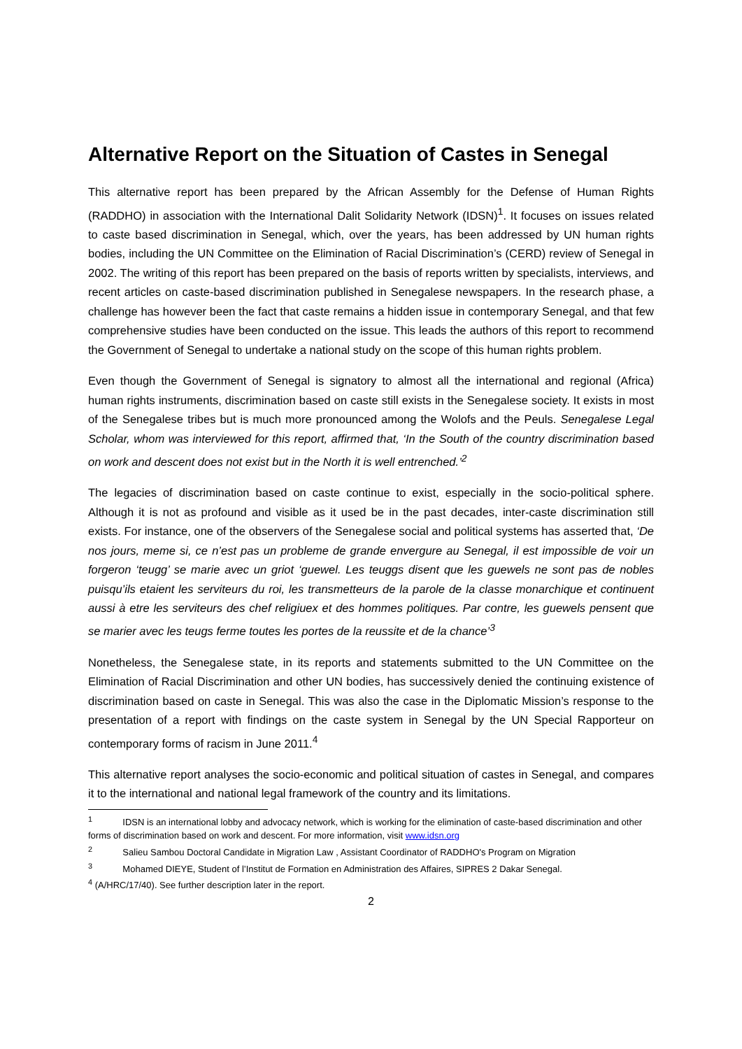Alternative Report on the Situation of Castes in Senegal
This alternative report has been prepared by the African Assembly for the Defense of Human Rights (RADDHO) in association with the International Dalit Solidarity Network (IDSN)<sup>1</sup>. It focuses on issues related to caste based discrimination in Senegal, which, over the years, has been addressed by UN human rights bodies, including the UN Committee on the Elimination of Racial Discrimination’s (CERD) review of Senegal in 2002. The writing of this report has been prepared on the basis of reports written by specialists, interviews, and recent articles on caste-based discrimination published in Senegalese newspapers. In the research phase, a challenge has however been the fact that caste remains a hidden issue in contemporary Senegal, and that few comprehensive studies have been conducted on the issue. This leads the authors of this report to recommend the Government of Senegal to undertake a national study on the scope of this human rights problem.
Even though the Government of Senegal is signatory to almost all the international and regional (Africa) human rights instruments, discrimination based on caste still exists in the Senegalese society. It exists in most of the Senegalese tribes but is much more pronounced among the Wolofs and the Peuls. Senegalese Legal Scholar, whom was interviewed for this report, affirmed that, ‘In the South of the country discrimination based on work and descent does not exist but in the North it is well entrenched.’<sup>2</sup>
The legacies of discrimination based on caste continue to exist, especially in the socio-political sphere. Although it is not as profound and visible as it used be in the past decades, inter-caste discrimination still exists. For instance, one of the observers of the Senegalese social and political systems has asserted that, ‘De nos jours, meme si, ce n’est pas un probleme de grande envergure au Senegal, il est impossible de voir un forgeron ‘teugg’ se marie avec un griot ‘guewel. Les teuggs disent que les guewels ne sont pas de nobles puisqu’ils etaient les serviteurs du roi, les transmetteurs de la parole de la classe monarchique et continuent aussi à etre les serviteurs des chef religiuex et des hommes politiques. Par contre, les guewels pensent que se marier avec les teugs ferme toutes les portes de la reussite et de la chance’<sup>3</sup>
Nonetheless, the Senegalese state, in its reports and statements submitted to the UN Committee on the Elimination of Racial Discrimination and other UN bodies, has successively denied the continuing existence of discrimination based on caste in Senegal. This was also the case in the Diplomatic Mission’s response to the presentation of a report with findings on the caste system in Senegal by the UN Special Rapporteur on contemporary forms of racism in June 2011.<sup>4</sup>
This alternative report analyses the socio-economic and political situation of castes in Senegal, and compares it to the international and national legal framework of the country and its limitations.
<sup>1</sup> IDSN is an international lobby and advocacy network, which is working for the elimination of caste-based discrimination and other forms of discrimination based on work and descent. For more information, visit www.idsn.org
<sup>2</sup> Salieu Sambou Doctoral Candidate in Migration Law , Assistant Coordinator of RADDHO's Program on Migration
<sup>3</sup> Mohamed DIEYE, Student of l’Institut de Formation en Administration des Affaires, SIPRES 2 Dakar Senegal.
<sup>4</sup> (A/HRC/17/40). See further description later in the report.
2